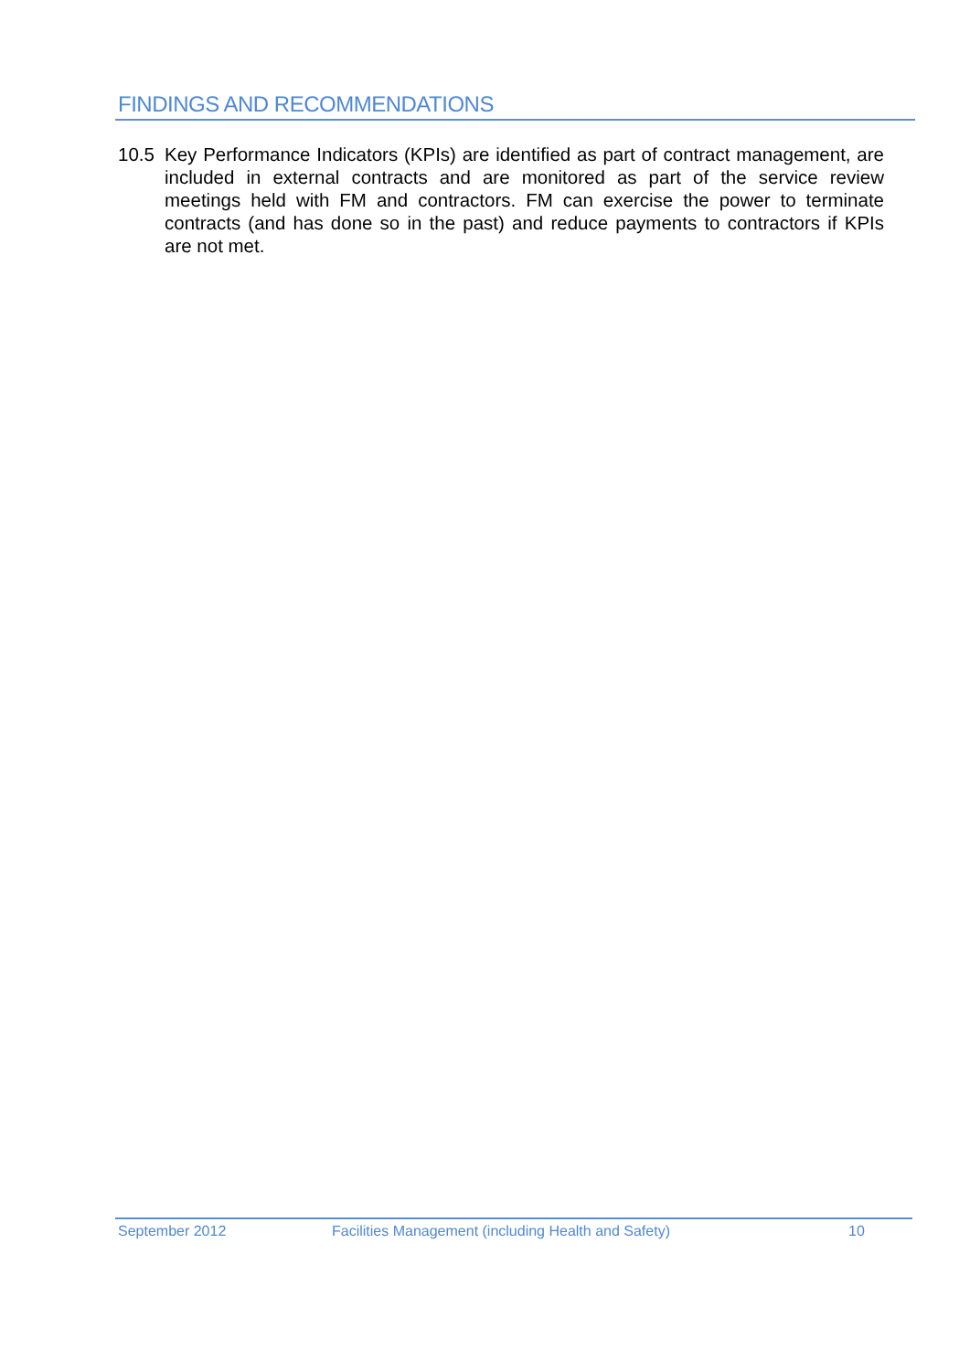FINDINGS AND RECOMMENDATIONS
10.5 Key Performance Indicators (KPIs) are identified as part of contract management, are included in external contracts and are monitored as part of the service review meetings held with FM and contractors. FM can exercise the power to terminate contracts (and has done so in the past) and reduce payments to contractors if KPIs are not met.
September 2012 Facilities Management (including Health and Safety) 10